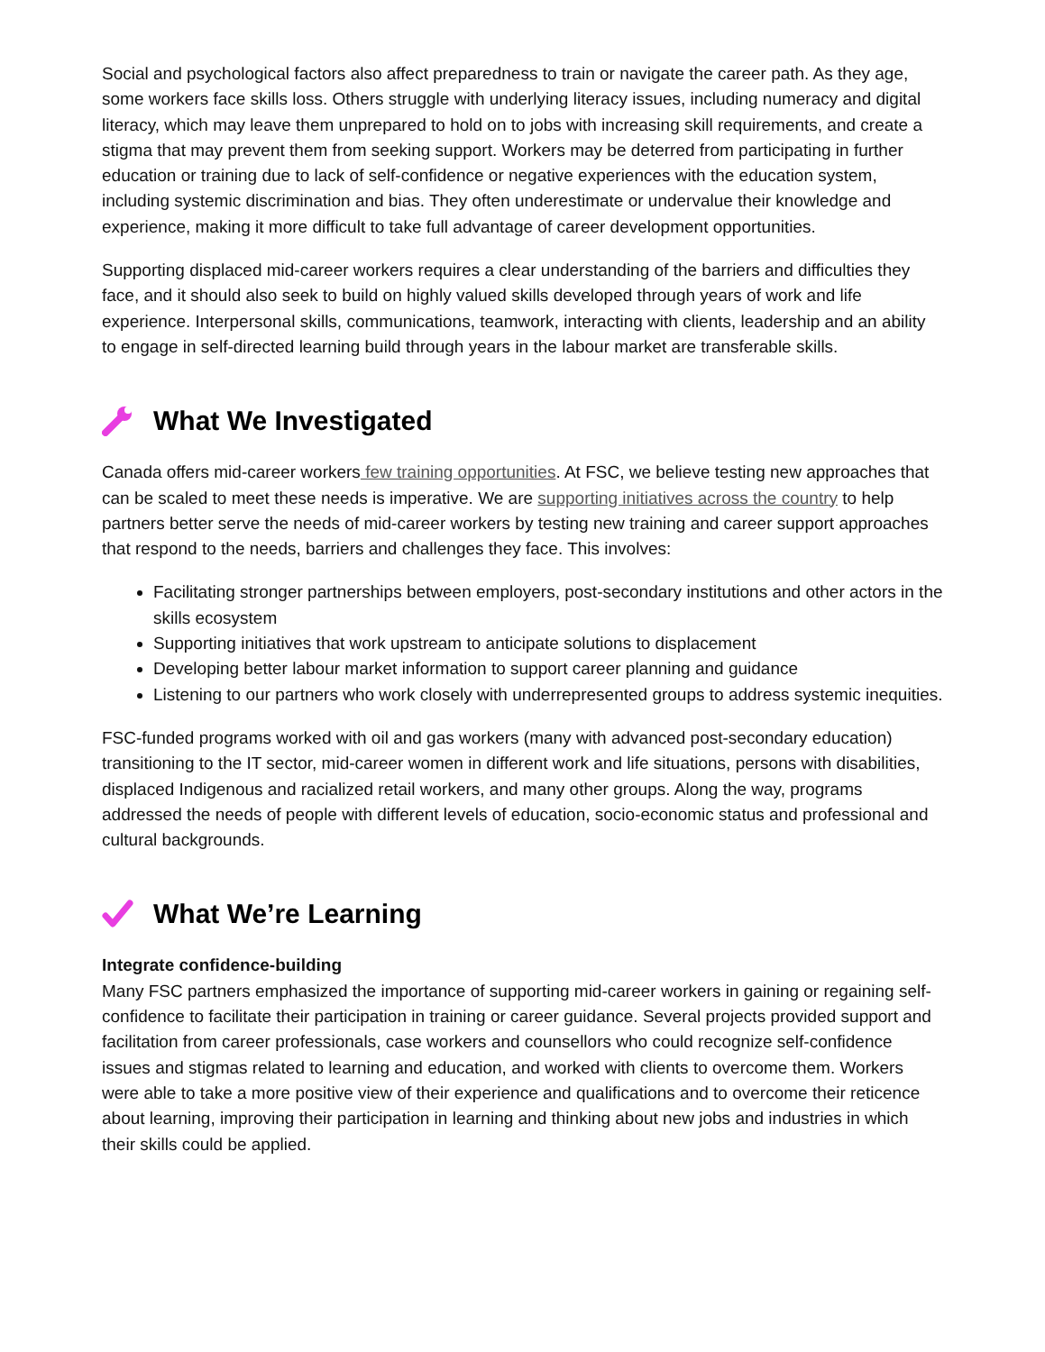Social and psychological factors also affect preparedness to train or navigate the career path. As they age, some workers face skills loss. Others struggle with underlying literacy issues, including numeracy and digital literacy, which may leave them unprepared to hold on to jobs with increasing skill requirements, and create a stigma that may prevent them from seeking support. Workers may be deterred from participating in further education or training due to lack of self-confidence or negative experiences with the education system, including systemic discrimination and bias. They often underestimate or undervalue their knowledge and experience, making it more difficult to take full advantage of career development opportunities.
Supporting displaced mid-career workers requires a clear understanding of the barriers and difficulties they face, and it should also seek to build on highly valued skills developed through years of work and life experience. Interpersonal skills, communications, teamwork, interacting with clients, leadership and an ability to engage in self-directed learning build through years in the labour market are transferable skills.
What We Investigated
Canada offers mid-career workers few training opportunities. At FSC, we believe testing new approaches that can be scaled to meet these needs is imperative. We are supporting initiatives across the country to help partners better serve the needs of mid-career workers by testing new training and career support approaches that respond to the needs, barriers and challenges they face. This involves:
Facilitating stronger partnerships between employers, post-secondary institutions and other actors in the skills ecosystem
Supporting initiatives that work upstream to anticipate solutions to displacement
Developing better labour market information to support career planning and guidance
Listening to our partners who work closely with underrepresented groups to address systemic inequities.
FSC-funded programs worked with oil and gas workers (many with advanced post-secondary education) transitioning to the IT sector, mid-career women in different work and life situations, persons with disabilities, displaced Indigenous and racialized retail workers, and many other groups. Along the way, programs addressed the needs of people with different levels of education, socio-economic status and professional and cultural backgrounds.
What We’re Learning
Integrate confidence-building
Many FSC partners emphasized the importance of supporting mid-career workers in gaining or regaining self-confidence to facilitate their participation in training or career guidance. Several projects provided support and facilitation from career professionals, case workers and counsellors who could recognize self-confidence issues and stigmas related to learning and education, and worked with clients to overcome them. Workers were able to take a more positive view of their experience and qualifications and to overcome their reticence about learning, improving their participation in learning and thinking about new jobs and industries in which their skills could be applied.